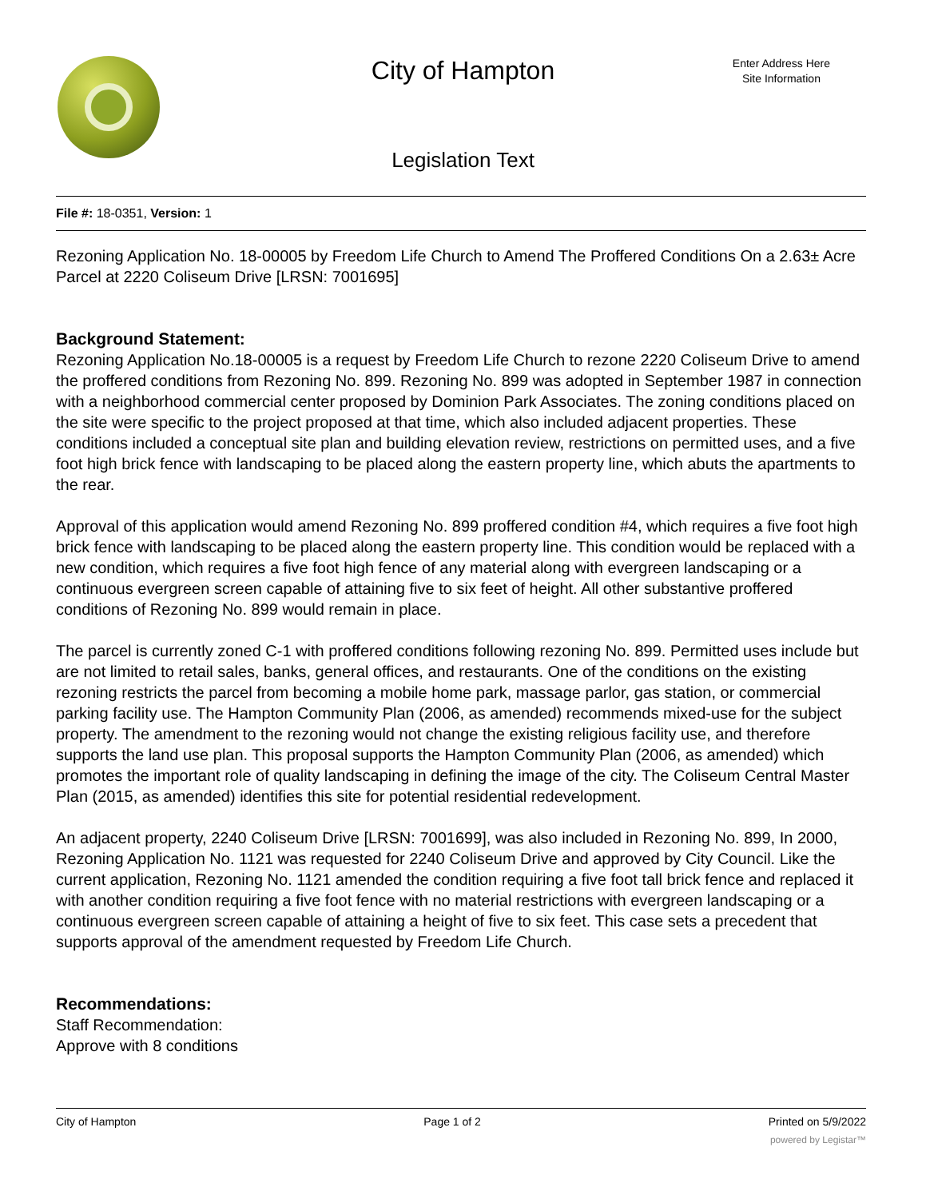City of Hampton
Enter Address Here
Site Information
Legislation Text
File #: 18-0351, Version: 1
Rezoning Application No. 18-00005 by Freedom Life Church to Amend The Proffered Conditions On a 2.63± Acre Parcel at 2220 Coliseum Drive [LRSN: 7001695]
Background Statement:
Rezoning Application No.18-00005 is a request by Freedom Life Church to rezone 2220 Coliseum Drive to amend the proffered conditions from Rezoning No. 899. Rezoning No. 899 was adopted in September 1987 in connection with a neighborhood commercial center proposed by Dominion Park Associates. The zoning conditions placed on the site were specific to the project proposed at that time, which also included adjacent properties. These conditions included a conceptual site plan and building elevation review, restrictions on permitted uses, and a five foot high brick fence with landscaping to be placed along the eastern property line, which abuts the apartments to the rear.
Approval of this application would amend Rezoning No. 899 proffered condition #4, which requires a five foot high brick fence with landscaping to be placed along the eastern property line. This condition would be replaced with a new condition, which requires a five foot high fence of any material along with evergreen landscaping or a continuous evergreen screen capable of attaining five to six feet of height. All other substantive proffered conditions of Rezoning No. 899 would remain in place.
The parcel is currently zoned C-1 with proffered conditions following rezoning No. 899. Permitted uses include but are not limited to retail sales, banks, general offices, and restaurants. One of the conditions on the existing rezoning restricts the parcel from becoming a mobile home park, massage parlor, gas station, or commercial parking facility use. The Hampton Community Plan (2006, as amended) recommends mixed-use for the subject property. The amendment to the rezoning would not change the existing religious facility use, and therefore supports the land use plan. This proposal supports the Hampton Community Plan (2006, as amended) which promotes the important role of quality landscaping in defining the image of the city. The Coliseum Central Master Plan (2015, as amended) identifies this site for potential residential redevelopment.
An adjacent property, 2240 Coliseum Drive [LRSN: 7001699], was also included in Rezoning No. 899, In 2000, Rezoning Application No. 1121 was requested for 2240 Coliseum Drive and approved by City Council. Like the current application, Rezoning No. 1121 amended the condition requiring a five foot tall brick fence and replaced it with another condition requiring a five foot fence with no material restrictions with evergreen landscaping or a continuous evergreen screen capable of attaining a height of five to six feet. This case sets a precedent that supports approval of the amendment requested by Freedom Life Church.
Recommendations:
Staff Recommendation:
Approve with 8 conditions
City of Hampton Page 1 of 2 Printed on 5/9/2022
powered by Legistar™